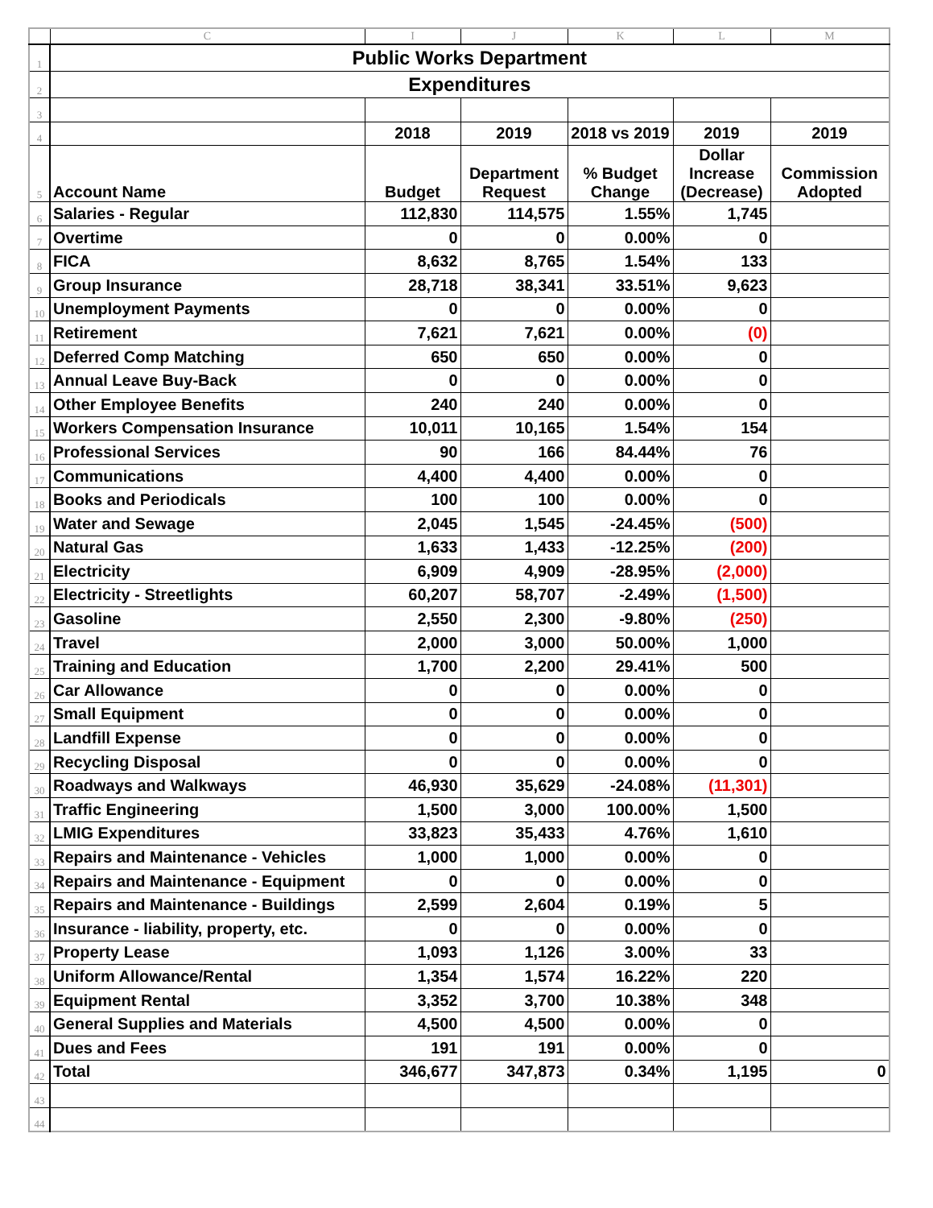| | C | I | J | K | L | M |
| --- | --- | --- | --- | --- | --- | --- |
| 1 | Public Works Department | | | | | |
| 2 | Expenditures | | | | | |
| 3 | | | | | | |
| 4 | | 2018 | 2019 | 2018 vs 2019 | 2019 | 2019 |
| 5 | Account Name | Budget | Department Request | % Budget Change | Dollar Increase (Decrease) | Commission Adopted |
| 6 | Salaries - Regular | 112,830 | 114,575 | 1.55% | 1,745 | |
| 7 | Overtime | 0 | 0 | 0.00% | 0 | |
| 8 | FICA | 8,632 | 8,765 | 1.54% | 133 | |
| 9 | Group Insurance | 28,718 | 38,341 | 33.51% | 9,623 | |
| 10 | Unemployment Payments | 0 | 0 | 0.00% | 0 | |
| 11 | Retirement | 7,621 | 7,621 | 0.00% | (0) | |
| 12 | Deferred Comp Matching | 650 | 650 | 0.00% | 0 | |
| 13 | Annual Leave Buy-Back | 0 | 0 | 0.00% | 0 | |
| 14 | Other Employee Benefits | 240 | 240 | 0.00% | 0 | |
| 15 | Workers Compensation Insurance | 10,011 | 10,165 | 1.54% | 154 | |
| 16 | Professional Services | 90 | 166 | 84.44% | 76 | |
| 17 | Communications | 4,400 | 4,400 | 0.00% | 0 | |
| 18 | Books and Periodicals | 100 | 100 | 0.00% | 0 | |
| 19 | Water and Sewage | 2,045 | 1,545 | -24.45% | (500) | |
| 20 | Natural Gas | 1,633 | 1,433 | -12.25% | (200) | |
| 21 | Electricity | 6,909 | 4,909 | -28.95% | (2,000) | |
| 22 | Electricity - Streetlights | 60,207 | 58,707 | -2.49% | (1,500) | |
| 23 | Gasoline | 2,550 | 2,300 | -9.80% | (250) | |
| 24 | Travel | 2,000 | 3,000 | 50.00% | 1,000 | |
| 25 | Training and Education | 1,700 | 2,200 | 29.41% | 500 | |
| 26 | Car Allowance | 0 | 0 | 0.00% | 0 | |
| 27 | Small Equipment | 0 | 0 | 0.00% | 0 | |
| 28 | Landfill Expense | 0 | 0 | 0.00% | 0 | |
| 29 | Recycling Disposal | 0 | 0 | 0.00% | 0 | |
| 30 | Roadways and Walkways | 46,930 | 35,629 | -24.08% | (11,301) | |
| 31 | Traffic Engineering | 1,500 | 3,000 | 100.00% | 1,500 | |
| 32 | LMIG Expenditures | 33,823 | 35,433 | 4.76% | 1,610 | |
| 33 | Repairs and Maintenance - Vehicles | 1,000 | 1,000 | 0.00% | 0 | |
| 34 | Repairs and Maintenance - Equipment | 0 | 0 | 0.00% | 0 | |
| 35 | Repairs and Maintenance - Buildings | 2,599 | 2,604 | 0.19% | 5 | |
| 36 | Insurance - liability, property, etc. | 0 | 0 | 0.00% | 0 | |
| 37 | Property Lease | 1,093 | 1,126 | 3.00% | 33 | |
| 38 | Uniform Allowance/Rental | 1,354 | 1,574 | 16.22% | 220 | |
| 39 | Equipment Rental | 3,352 | 3,700 | 10.38% | 348 | |
| 40 | General Supplies and Materials | 4,500 | 4,500 | 0.00% | 0 | |
| 41 | Dues and Fees | 191 | 191 | 0.00% | 0 | |
| 42 | Total | 346,677 | 347,873 | 0.34% | 1,195 | 0 |
| 43 | | | | | | |
| 44 | | | | | | |